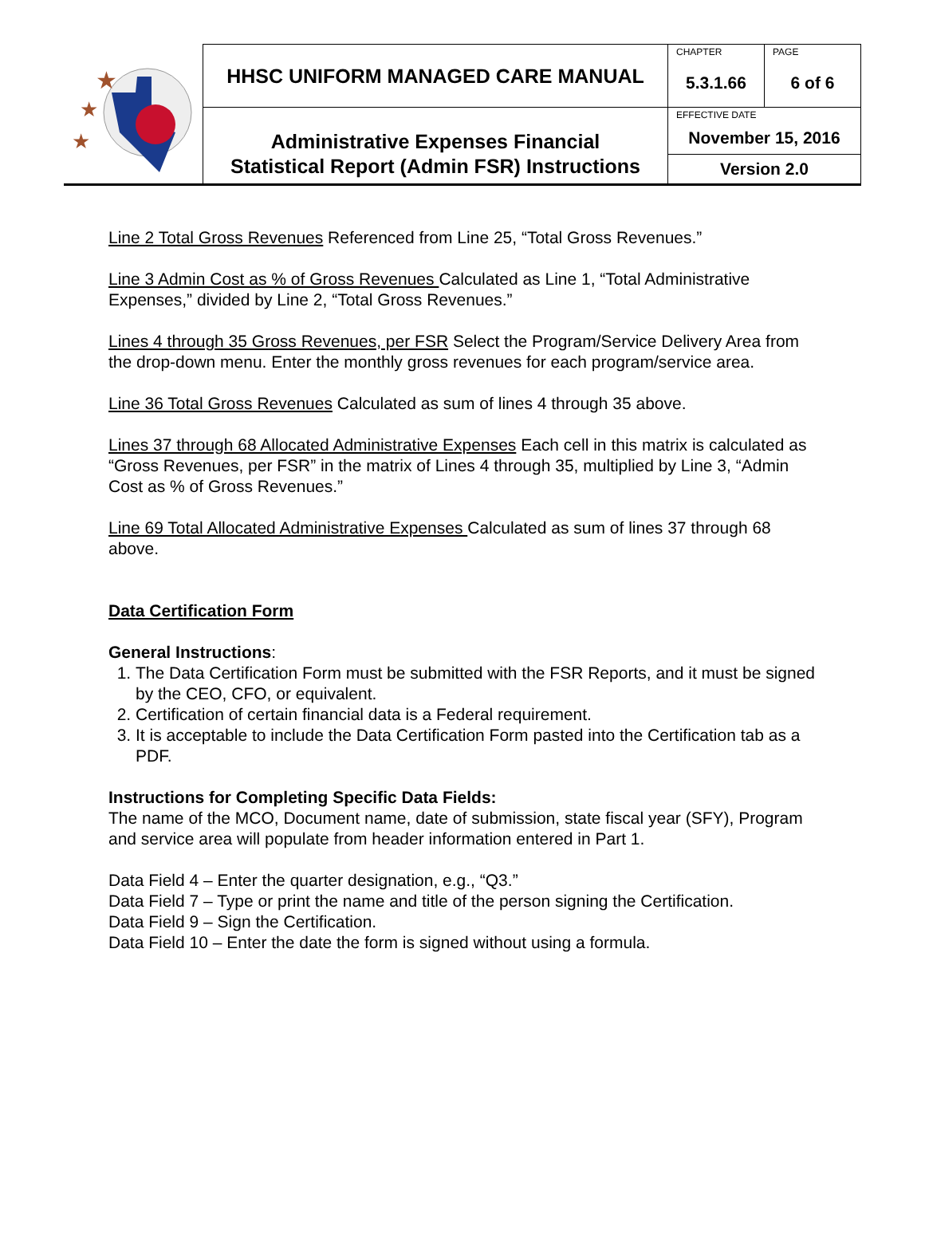| ★ ★ ★ | HHSC UNIFORM MANAGED CARE MANUAL | CHAPTER | PAGE |
| | | 5.3.1.66 | 6 of 6 |
| | Administrative Expenses Financial Statistical Report (Admin FSR) Instructions | EFFECTIVE DATE November 15, 2016 | |
| | | Version 2.0 | |
Line 2 Total Gross Revenues Referenced from Line 25, “Total Gross Revenues.”
Line 3 Admin Cost as % of Gross Revenues Calculated as Line 1, “Total Administrative Expenses,” divided by Line 2, “Total Gross Revenues.”
Lines 4 through 35 Gross Revenues, per FSR Select the Program/Service Delivery Area from the drop-down menu. Enter the monthly gross revenues for each program/service area.
Line 36 Total Gross Revenues Calculated as sum of lines 4 through 35 above.
Lines 37 through 68 Allocated Administrative Expenses Each cell in this matrix is calculated as “Gross Revenues, per FSR” in the matrix of Lines 4 through 35, multiplied by Line 3, “Admin Cost as % of Gross Revenues.”
Line 69 Total Allocated Administrative Expenses Calculated as sum of lines 37 through 68 above.
Data Certification Form
General Instructions:
1. The Data Certification Form must be submitted with the FSR Reports, and it must be signed by the CEO, CFO, or equivalent.
2. Certification of certain financial data is a Federal requirement.
3. It is acceptable to include the Data Certification Form pasted into the Certification tab as a PDF.
Instructions for Completing Specific Data Fields:
The name of the MCO, Document name, date of submission, state fiscal year (SFY), Program and service area will populate from header information entered in Part 1.
Data Field 4 – Enter the quarter designation, e.g., “Q3.”
Data Field 7 – Type or print the name and title of the person signing the Certification.
Data Field 9 – Sign the Certification.
Data Field 10 – Enter the date the form is signed without using a formula.